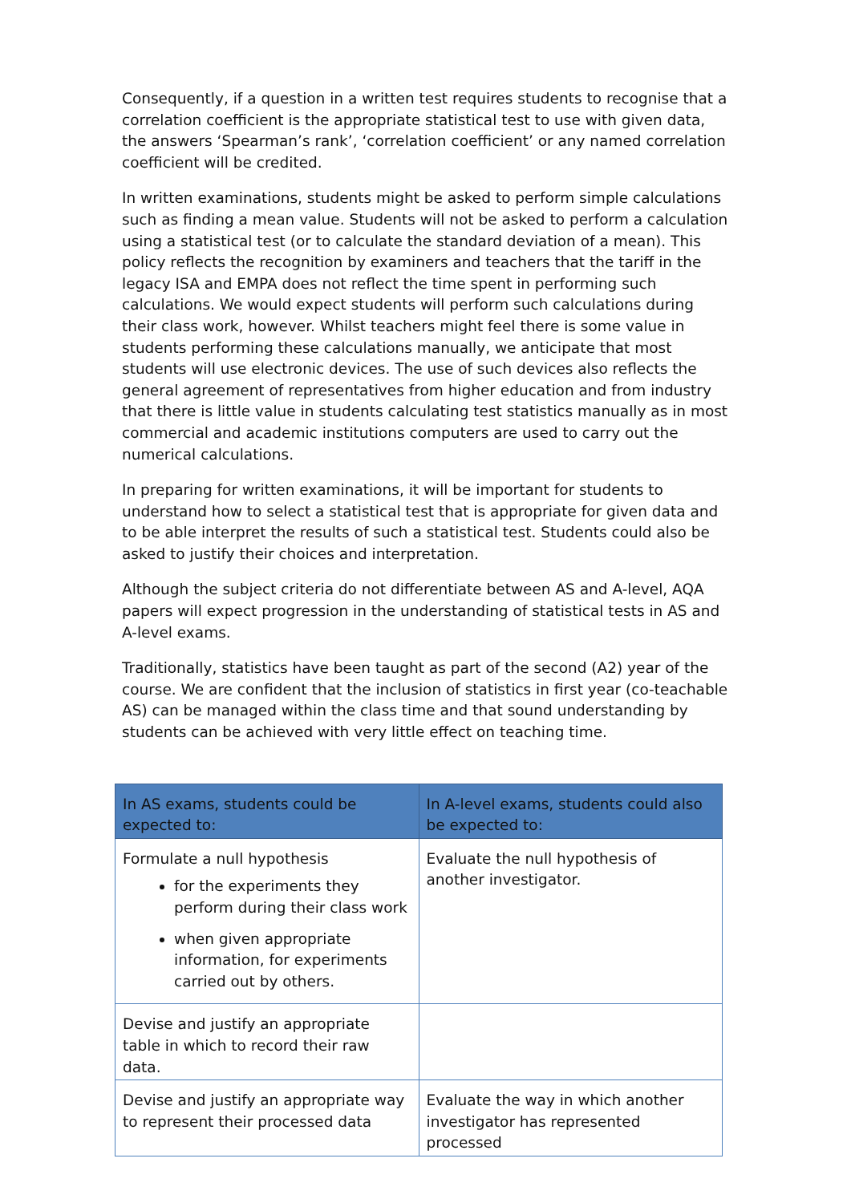Consequently, if a question in a written test requires students to recognise that a correlation coefficient is the appropriate statistical test to use with given data, the answers ‘Spearman’s rank’, ‘correlation coefficient’ or any named correlation coefficient will be credited.
In written examinations, students might be asked to perform simple calculations such as finding a mean value. Students will not be asked to perform a calculation using a statistical test (or to calculate the standard deviation of a mean). This policy reflects the recognition by examiners and teachers that the tariff in the legacy ISA and EMPA does not reflect the time spent in performing such calculations. We would expect students will perform such calculations during their class work, however. Whilst teachers might feel there is some value in students performing these calculations manually, we anticipate that most students will use electronic devices. The use of such devices also reflects the general agreement of representatives from higher education and from industry that there is little value in students calculating test statistics manually as in most commercial and academic institutions computers are used to carry out the numerical calculations.
In preparing for written examinations, it will be important for students to understand how to select a statistical test that is appropriate for given data and to be able interpret the results of such a statistical test. Students could also be asked to justify their choices and interpretation.
Although the subject criteria do not differentiate between AS and A-level, AQA papers will expect progression in the understanding of statistical tests in AS and A-level exams.
Traditionally, statistics have been taught as part of the second (A2) year of the course. We are confident that the inclusion of statistics in first year (co-teachable AS) can be managed within the class time and that sound understanding by students can be achieved with very little effect on teaching time.
| In AS exams, students could be expected to: | In A-level exams, students could also be expected to: |
| --- | --- |
| Formulate a null hypothesis for the experiments they perform during their class work when given appropriate information, for experiments carried out by others. | Evaluate the null hypothesis of another investigator. |
| Devise and justify an appropriate table in which to record their raw data. | |
| Devise and justify an appropriate way to represent their processed data | Evaluate the way in which another investigator has represented processed |